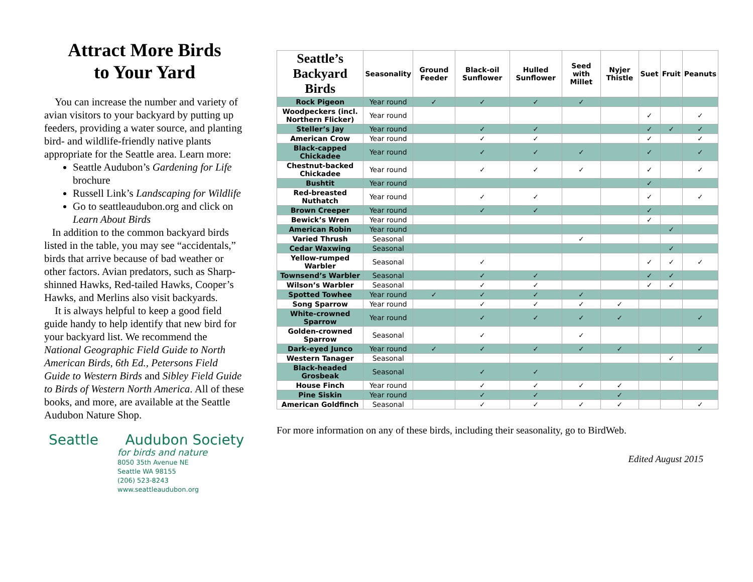Attract More Birds
to Your Yard
You can increase the number and variety of avian visitors to your backyard by putting up feeders, providing a water source, and planting bird- and wildlife-friendly native plants appropriate for the Seattle area. Learn more:
Seattle Audubon’s Gardening for Life brochure
Russell Link’s Landscaping for Wildlife
Go to seattleaudubon.org and click on Learn About Birds
In addition to the common backyard birds listed in the table, you may see “accidentals,” birds that arrive because of bad weather or other factors. Avian predators, such as Sharp-shinned Hawks, Red-tailed Hawks, Cooper’s Hawks, and Merlins also visit backyards.
It is always helpful to keep a good field guide handy to help identify that new bird for your backyard list. We recommend the National Geographic Field Guide to North American Birds, 6th Ed., Petersons Field Guide to Western Birds and Sibley Field Guide to Birds of Western North America. All of these books, and more, are available at the Seattle Audubon Nature Shop.
Seattle Audubon Society
for birds and nature
8050 35th Avenue NE
Seattle WA 98155
(206) 523-8243
www.seattleaudubon.org
| Seattle’s Backyard Birds | Seasonality | Ground Feeder | Black-oil Sunflower | Hulled Sunflower | Seed with Millet | Nyjer Thistle | Suet | Fruit | Peanuts |
| --- | --- | --- | --- | --- | --- | --- | --- | --- | --- |
| Rock Pigeon | Year round | ✓ | ✓ | ✓ | ✓ | | | | |
| Woodpeckers (incl. Northern Flicker) | Year round | | | | | | ✓ | | ✓ |
| Steller’s Jay | Year round | | ✓ | ✓ | | | ✓ | ✓ | ✓ |
| American Crow | Year round | | ✓ | ✓ | | | ✓ | | ✓ |
| Black-capped Chickadee | Year round | | ✓ | ✓ | ✓ | | ✓ | | ✓ |
| Chestnut-backed Chickadee | Year round | | ✓ | ✓ | ✓ | | ✓ | | ✓ |
| Bushtit | Year round | | | | | | ✓ | | |
| Red-breasted Nuthatch | Year round | | ✓ | ✓ | | | ✓ | | ✓ |
| Brown Creeper | Year round | | ✓ | ✓ | | | ✓ | | |
| Bewick’s Wren | Year round | | | | | | ✓ | | |
| American Robin | Year round | | | | | | | ✓ | |
| Varied Thrush | Seasonal | | | | ✓ | | | | |
| Cedar Waxwing | Seasonal | | | | | | | ✓ | |
| Yellow-rumped Warbler | Seasonal | | ✓ | | | | ✓ | ✓ | ✓ |
| Townsend’s Warbler | Seasonal | | ✓ | ✓ | | | ✓ | ✓ | |
| Wilson’s Warbler | Seasonal | | ✓ | ✓ | | | ✓ | ✓ | |
| Spotted Towhee | Year round | ✓ | ✓ | ✓ | ✓ | | | | |
| Song Sparrow | Year round | | ✓ | ✓ | ✓ | ✓ | | | |
| White-crowned Sparrow | Year round | | ✓ | ✓ | ✓ | ✓ | | | ✓ |
| Golden-crowned Sparrow | Seasonal | | ✓ | | ✓ | | | | |
| Dark-eyed Junco | Year round | ✓ | ✓ | ✓ | ✓ | ✓ | | | ✓ |
| Western Tanager | Seasonal | | | | | | | ✓ | |
| Black-headed Grosbeak | Seasonal | | ✓ | ✓ | | | | | |
| House Finch | Year round | | ✓ | ✓ | ✓ | ✓ | | | |
| Pine Siskin | Year round | | ✓ | ✓ | | ✓ | | | |
| American Goldfinch | Seasonal | | ✓ | ✓ | ✓ | ✓ | | | ✓ |
For more information on any of these birds, including their seasonality, go to BirdWeb.
Edited August 2015